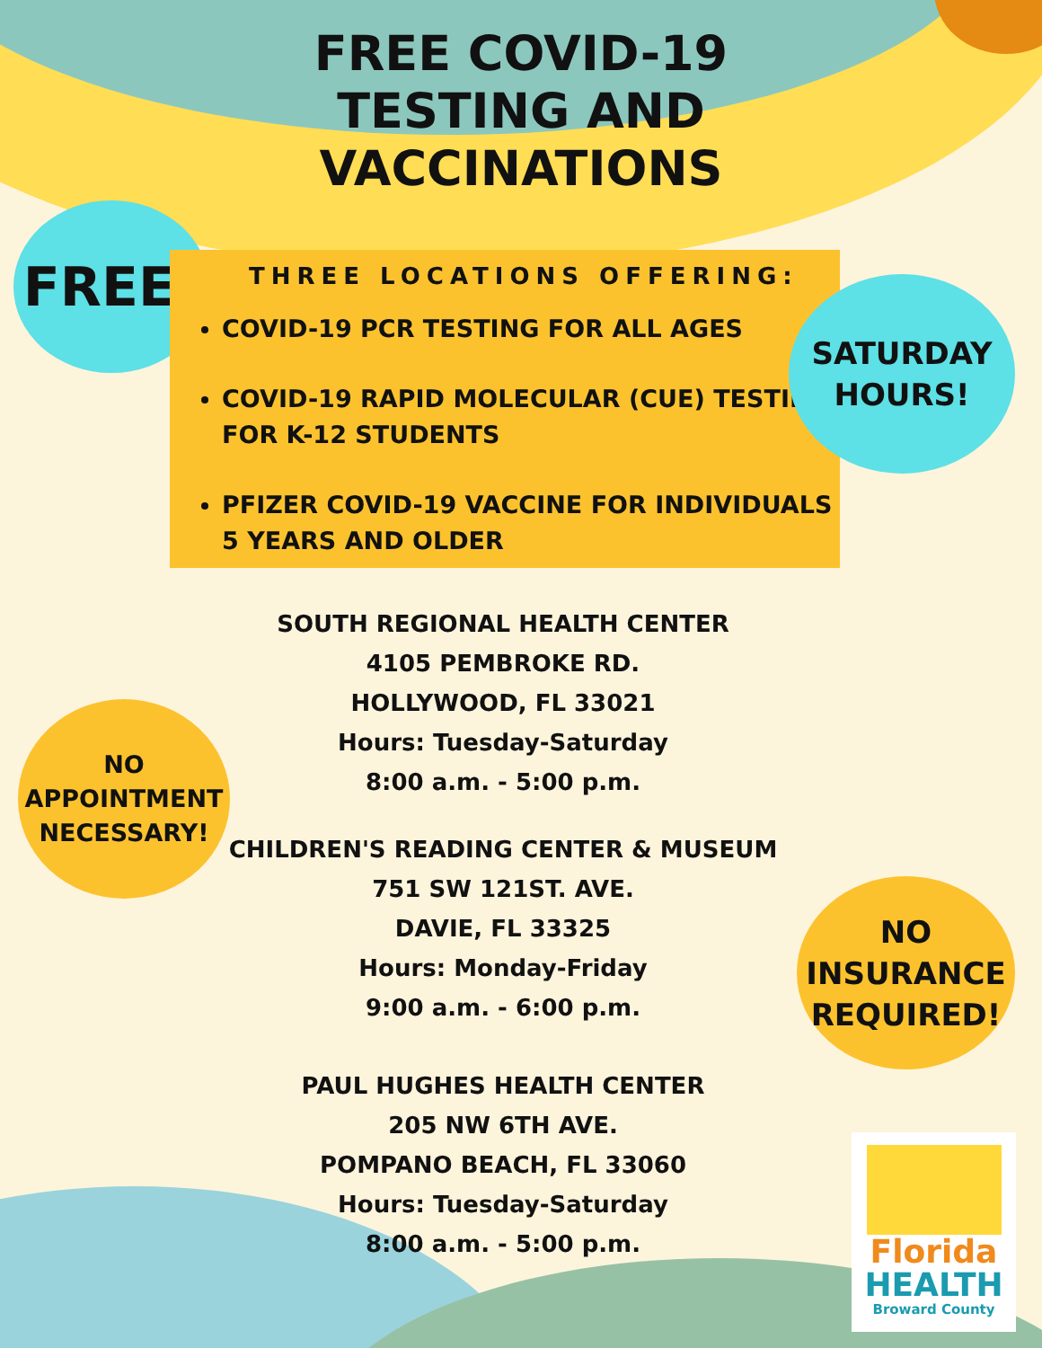FREE COVID-19
TESTING AND
VACCINATIONS
FREE!
THREE LOCATIONS OFFERING:
COVID-19 PCR TESTING FOR ALL AGES
COVID-19 RAPID MOLECULAR (CUE) TESTING FOR K-12 STUDENTS
PFIZER COVID-19 VACCINE FOR INDIVIDUALS 5 YEARS AND OLDER
SATURDAY
HOURS!
NO
APPOINTMENT
NECESSARY!
NO
INSURANCE
REQUIRED!
SOUTH REGIONAL HEALTH CENTER
4105 PEMBROKE RD.
HOLLYWOOD, FL 33021
Hours: Tuesday-Saturday
8:00 a.m. - 5:00 p.m.
CHILDREN'S READING CENTER & MUSEUM
751 SW 121ST. AVE.
DAVIE, FL 33325
Hours: Monday-Friday
9:00 a.m. - 6:00 p.m.
PAUL HUGHES HEALTH CENTER
205 NW 6TH AVE.
POMPANO BEACH, FL 33060
Hours: Tuesday-Saturday
8:00 a.m. - 5:00 p.m.
Florida
HEALTH
Broward County